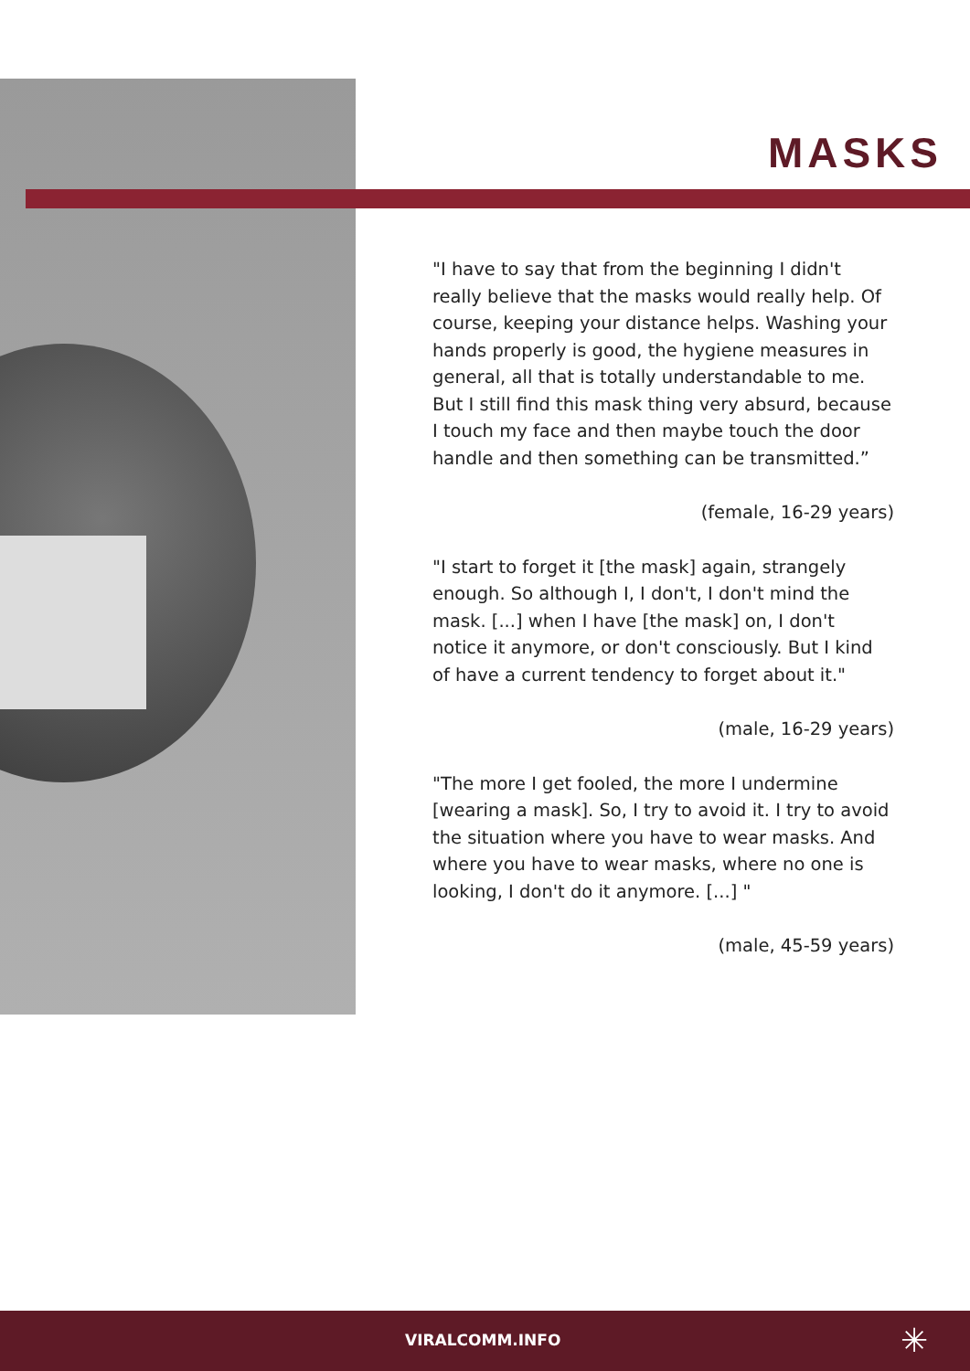MASKS
"I have to say that from the beginning I didn't really believe that the masks would really help. Of course, keeping your distance helps. Washing your hands properly is good, the hygiene measures in general, all that is totally understandable to me. But I still find this mask thing very absurd, because I touch my face and then maybe touch the door handle and then something can be transmitted.”
(female, 16-29 years)
"I start to forget it [the mask] again, strangely enough. So although I, I don't, I don't mind the mask. [...] when I have [the mask] on, I don't notice it anymore, or don't consciously. But I kind of have a current tendency to forget about it."
(male, 16-29 years)
"The more I get fooled, the more I undermine [wearing a mask]. So, I try to avoid it. I try to avoid the situation where you have to wear masks. And where you have to wear masks, where no one is looking, I don't do it anymore. [...] "
(male, 45-59 years)
VIRALCOMM.INFO ✳